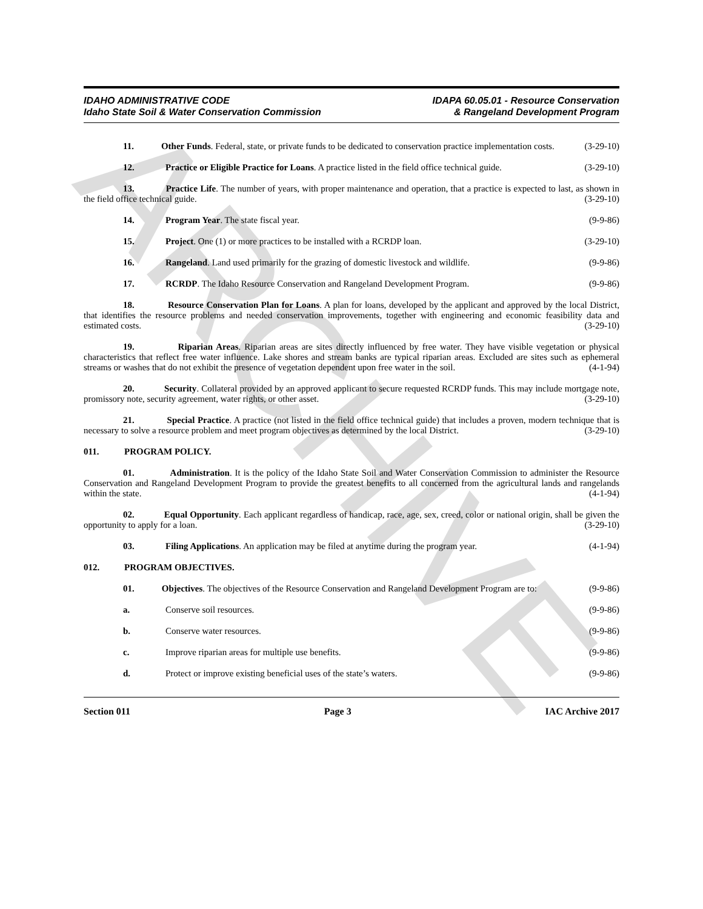ARCHIVE
IDAHO ADMINISTRATIVE CODE
Idaho State Soil & Water Conservation Commission
IDAPA 60.05.01 - Resource Conservation
& Rangeland Development Program
11. Other Funds. Federal, state, or private funds to be dedicated to conservation practice implementation costs. (3-29-10)
12. Practice or Eligible Practice for Loans. A practice listed in the field office technical guide. (3-29-10)
13. Practice Life. The number of years, with proper maintenance and operation, that a practice is expected to last, as shown in the field office technical guide. (3-29-10)
14. Program Year. The state fiscal year. (9-9-86)
15. Project. One (1) or more practices to be installed with a RCRDP loan. (3-29-10)
16. Rangeland. Land used primarily for the grazing of domestic livestock and wildlife. (9-9-86)
17. RCRDP. The Idaho Resource Conservation and Rangeland Development Program. (9-9-86)
18. Resource Conservation Plan for Loans. A plan for loans, developed by the applicant and approved by the local District, that identifies the resource problems and needed conservation improvements, together with engineering and economic feasibility data and estimated costs. (3-29-10)
19. Riparian Areas. Riparian areas are sites directly influenced by free water. They have visible vegetation or physical characteristics that reflect free water influence. Lake shores and stream banks are typical riparian areas. Excluded are sites such as ephemeral streams or washes that do not exhibit the presence of vegetation dependent upon free water in the soil. (4-1-94)
20. Security. Collateral provided by an approved applicant to secure requested RCRDP funds. This may include mortgage note, promissory note, security agreement, water rights, or other asset. (3-29-10)
21. Special Practice. A practice (not listed in the field office technical guide) that includes a proven, modern technique that is necessary to solve a resource problem and meet program objectives as determined by the local District. (3-29-10)
011. PROGRAM POLICY.
01. Administration. It is the policy of the Idaho State Soil and Water Conservation Commission to administer the Resource Conservation and Rangeland Development Program to provide the greatest benefits to all concerned from the agricultural lands and rangelands within the state. (4-1-94)
02. Equal Opportunity. Each applicant regardless of handicap, race, age, sex, creed, color or national origin, shall be given the opportunity to apply for a loan. (3-29-10)
03. Filing Applications. An application may be filed at anytime during the program year. (4-1-94)
012. PROGRAM OBJECTIVES.
01. Objectives. The objectives of the Resource Conservation and Rangeland Development Program are to: (9-9-86)
a. Conserve soil resources. (9-9-86)
b. Conserve water resources. (9-9-86)
c. Improve riparian areas for multiple use benefits. (9-9-86)
d. Protect or improve existing beneficial uses of the state’s waters. (9-9-86)
Section 011 Page 3 IAC Archive 2017